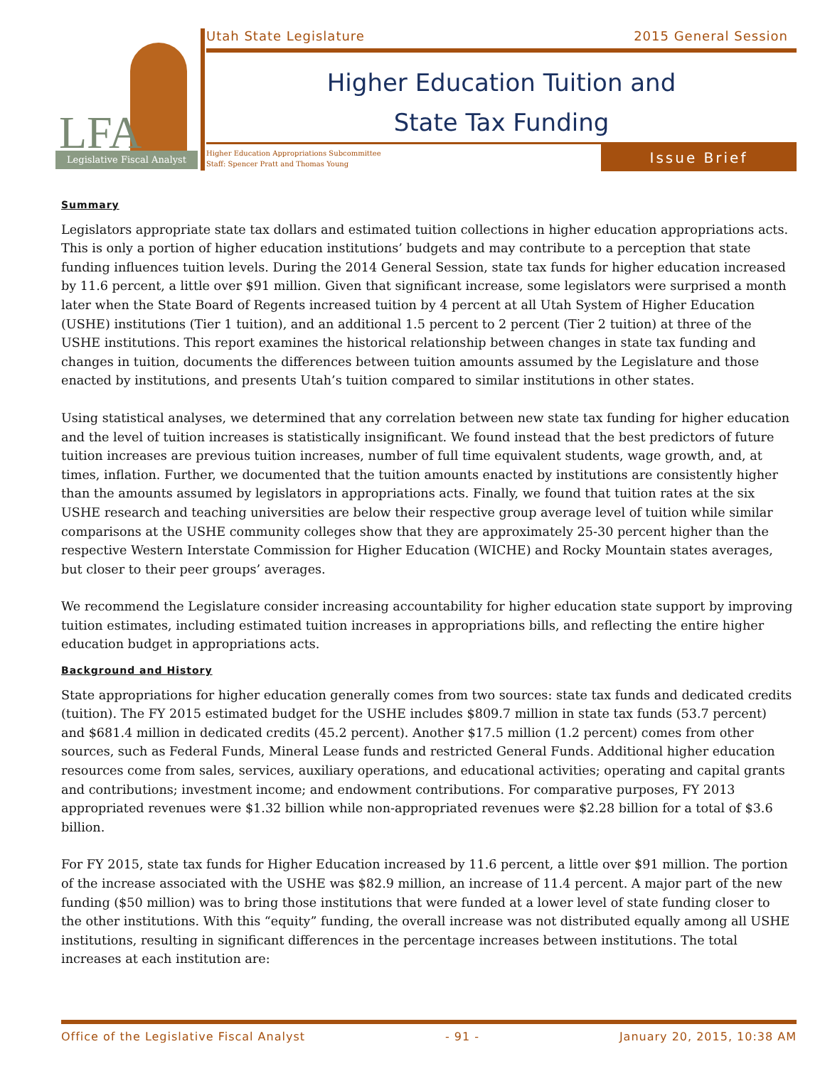LFA
Legislative Fiscal Analyst
Utah State Legislature 2015 General Session
Higher Education Tuition and
State Tax Funding
Higher Education Appropriations Subcommittee
Staff: Spencer Pratt and Thomas Young
Issue Brief
Summary
Legislators appropriate state tax dollars and estimated tuition collections in higher education appropriations acts. This is only a portion of higher education institutions’ budgets and may contribute to a perception that state funding influences tuition levels. During the 2014 General Session, state tax funds for higher education increased by 11.6 percent, a little over $91 million. Given that significant increase, some legislators were surprised a month later when the State Board of Regents increased tuition by 4 percent at all Utah System of Higher Education (USHE) institutions (Tier 1 tuition), and an additional 1.5 percent to 2 percent (Tier 2 tuition) at three of the USHE institutions. This report examines the historical relationship between changes in state tax funding and changes in tuition, documents the differences between tuition amounts assumed by the Legislature and those enacted by institutions, and presents Utah’s tuition compared to similar institutions in other states.
Using statistical analyses, we determined that any correlation between new state tax funding for higher education and the level of tuition increases is statistically insignificant. We found instead that the best predictors of future tuition increases are previous tuition increases, number of full time equivalent students, wage growth, and, at times, inflation. Further, we documented that the tuition amounts enacted by institutions are consistently higher than the amounts assumed by legislators in appropriations acts. Finally, we found that tuition rates at the six USHE research and teaching universities are below their respective group average level of tuition while similar comparisons at the USHE community colleges show that they are approximately 25-30 percent higher than the respective Western Interstate Commission for Higher Education (WICHE) and Rocky Mountain states averages, but closer to their peer groups’ averages.
We recommend the Legislature consider increasing accountability for higher education state support by improving tuition estimates, including estimated tuition increases in appropriations bills, and reflecting the entire higher education budget in appropriations acts.
Background and History
State appropriations for higher education generally comes from two sources: state tax funds and dedicated credits (tuition). The FY 2015 estimated budget for the USHE includes $809.7 million in state tax funds (53.7 percent) and $681.4 million in dedicated credits (45.2 percent). Another $17.5 million (1.2 percent) comes from other sources, such as Federal Funds, Mineral Lease funds and restricted General Funds. Additional higher education resources come from sales, services, auxiliary operations, and educational activities; operating and capital grants and contributions; investment income; and endowment contributions. For comparative purposes, FY 2013 appropriated revenues were $1.32 billion while non-appropriated revenues were $2.28 billion for a total of $3.6 billion.
For FY 2015, state tax funds for Higher Education increased by 11.6 percent, a little over $91 million. The portion of the increase associated with the USHE was $82.9 million, an increase of 11.4 percent. A major part of the new funding ($50 million) was to bring those institutions that were funded at a lower level of state funding closer to the other institutions. With this “equity” funding, the overall increase was not distributed equally among all USHE institutions, resulting in significant differences in the percentage increases between institutions. The total increases at each institution are:
Office of the Legislative Fiscal Analyst - 91 - January 20, 2015, 10:38 AM